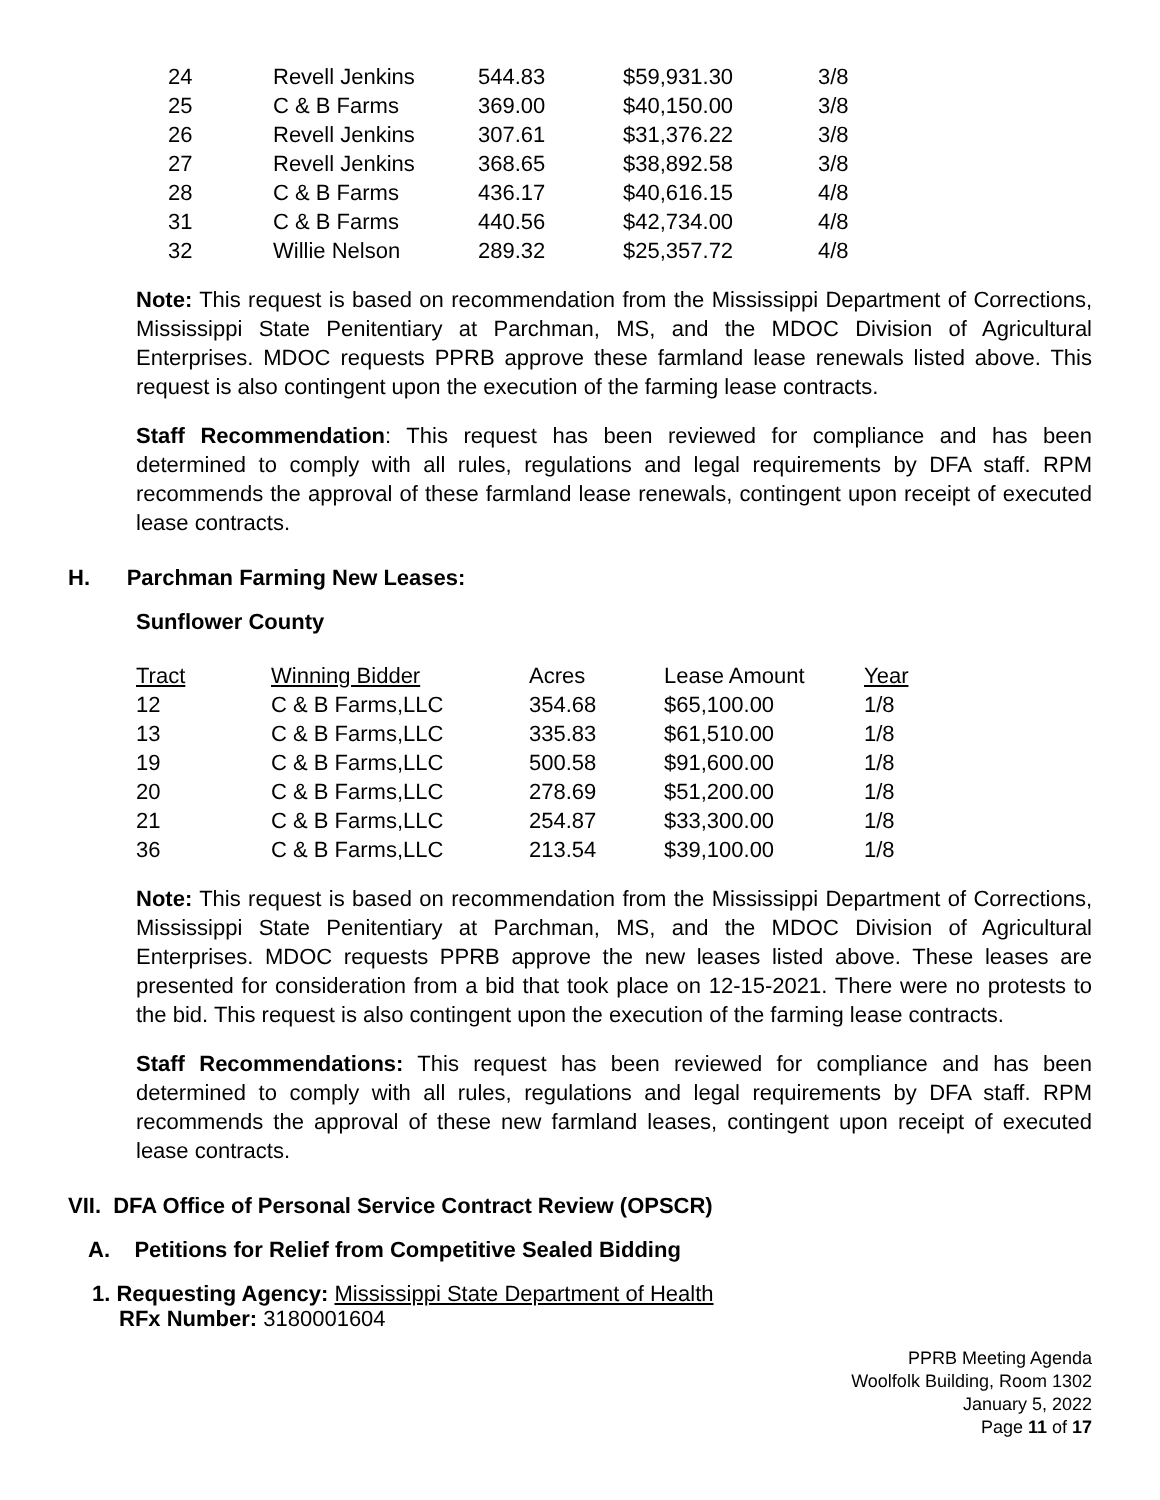| 24 | Revell Jenkins | 544.83 | $59,931.30 | 3/8 |
| 25 | C & B Farms | 369.00 | $40,150.00 | 3/8 |
| 26 | Revell Jenkins | 307.61 | $31,376.22 | 3/8 |
| 27 | Revell Jenkins | 368.65 | $38,892.58 | 3/8 |
| 28 | C & B Farms | 436.17 | $40,616.15 | 4/8 |
| 31 | C & B Farms | 440.56 | $42,734.00 | 4/8 |
| 32 | Willie Nelson | 289.32 | $25,357.72 | 4/8 |
Note: This request is based on recommendation from the Mississippi Department of Corrections, Mississippi State Penitentiary at Parchman, MS, and the MDOC Division of Agricultural Enterprises. MDOC requests PPRB approve these farmland lease renewals listed above. This request is also contingent upon the execution of the farming lease contracts.
Staff Recommendation: This request has been reviewed for compliance and has been determined to comply with all rules, regulations and legal requirements by DFA staff. RPM recommends the approval of these farmland lease renewals, contingent upon receipt of executed lease contracts.
H. Parchman Farming New Leases:
Sunflower County
| Tract | Winning Bidder | Acres | Lease Amount | Year |
| --- | --- | --- | --- | --- |
| 12 | C & B Farms,LLC | 354.68 | $65,100.00 | 1/8 |
| 13 | C & B Farms,LLC | 335.83 | $61,510.00 | 1/8 |
| 19 | C & B Farms,LLC | 500.58 | $91,600.00 | 1/8 |
| 20 | C & B Farms,LLC | 278.69 | $51,200.00 | 1/8 |
| 21 | C & B Farms,LLC | 254.87 | $33,300.00 | 1/8 |
| 36 | C & B Farms,LLC | 213.54 | $39,100.00 | 1/8 |
Note: This request is based on recommendation from the Mississippi Department of Corrections, Mississippi State Penitentiary at Parchman, MS, and the MDOC Division of Agricultural Enterprises. MDOC requests PPRB approve the new leases listed above. These leases are presented for consideration from a bid that took place on 12-15-2021. There were no protests to the bid. This request is also contingent upon the execution of the farming lease contracts.
Staff Recommendations: This request has been reviewed for compliance and has been determined to comply with all rules, regulations and legal requirements by DFA staff. RPM recommends the approval of these new farmland leases, contingent upon receipt of executed lease contracts.
VII. DFA Office of Personal Service Contract Review (OPSCR)
A. Petitions for Relief from Competitive Sealed Bidding
1. Requesting Agency: Mississippi State Department of Health
RFx Number: 3180001604
PPRB Meeting Agenda
Woolfolk Building, Room 1302
January 5, 2022
Page 11 of 17